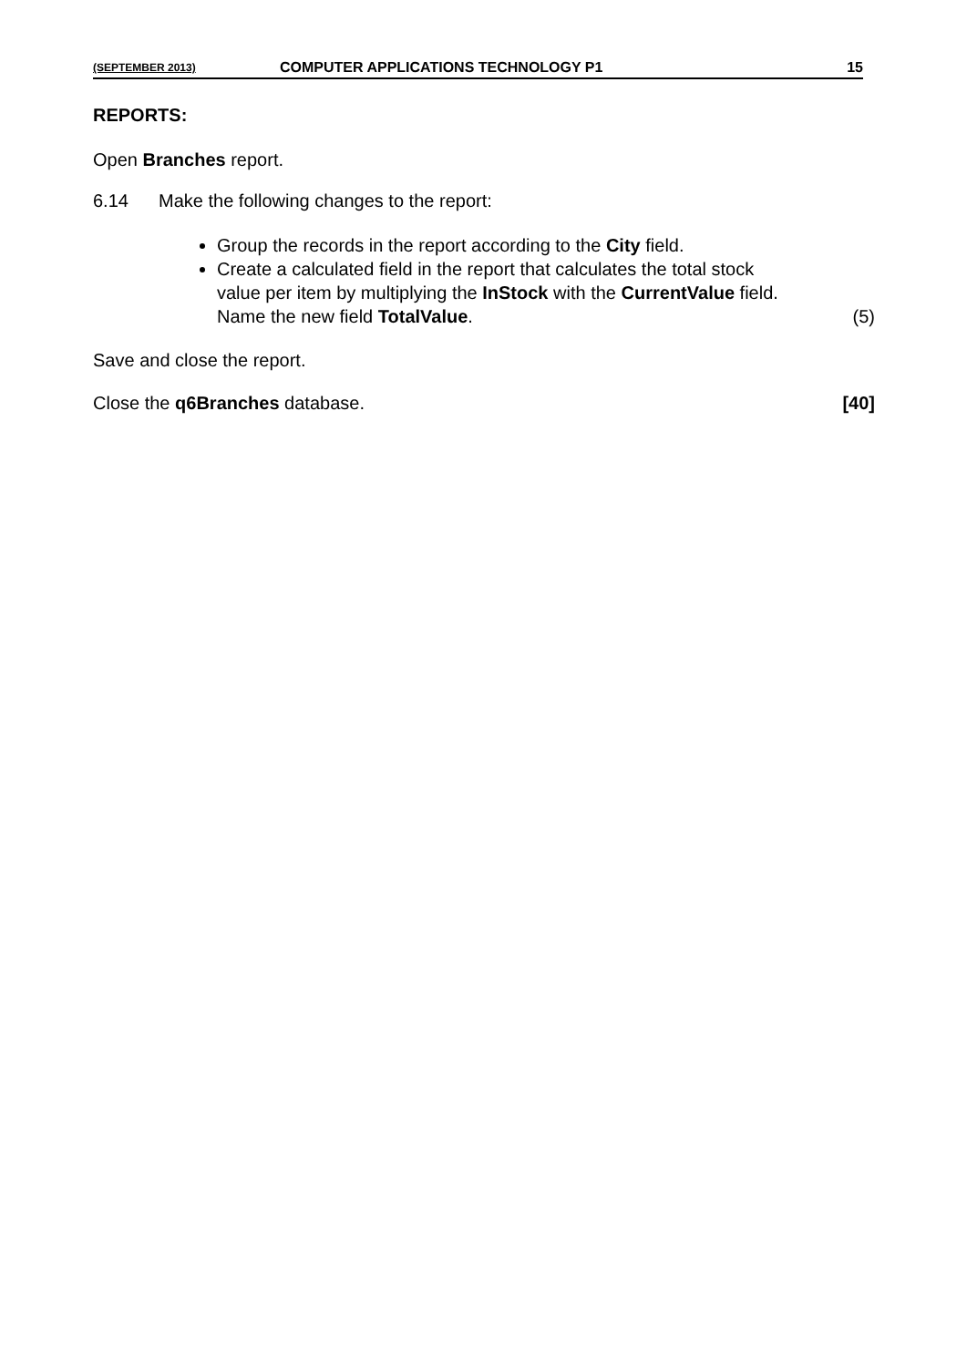(SEPTEMBER 2013) COMPUTER APPLICATIONS TECHNOLOGY P1 15
REPORTS:
Open Branches report.
6.14 Make the following changes to the report:
Group the records in the report according to the City field.
Create a calculated field in the report that calculates the total stock
value per item by multiplying the InStock with the CurrentValue field.
Name the new field TotalValue. (5)
Save and close the report.
Close the q6Branches database. [40]